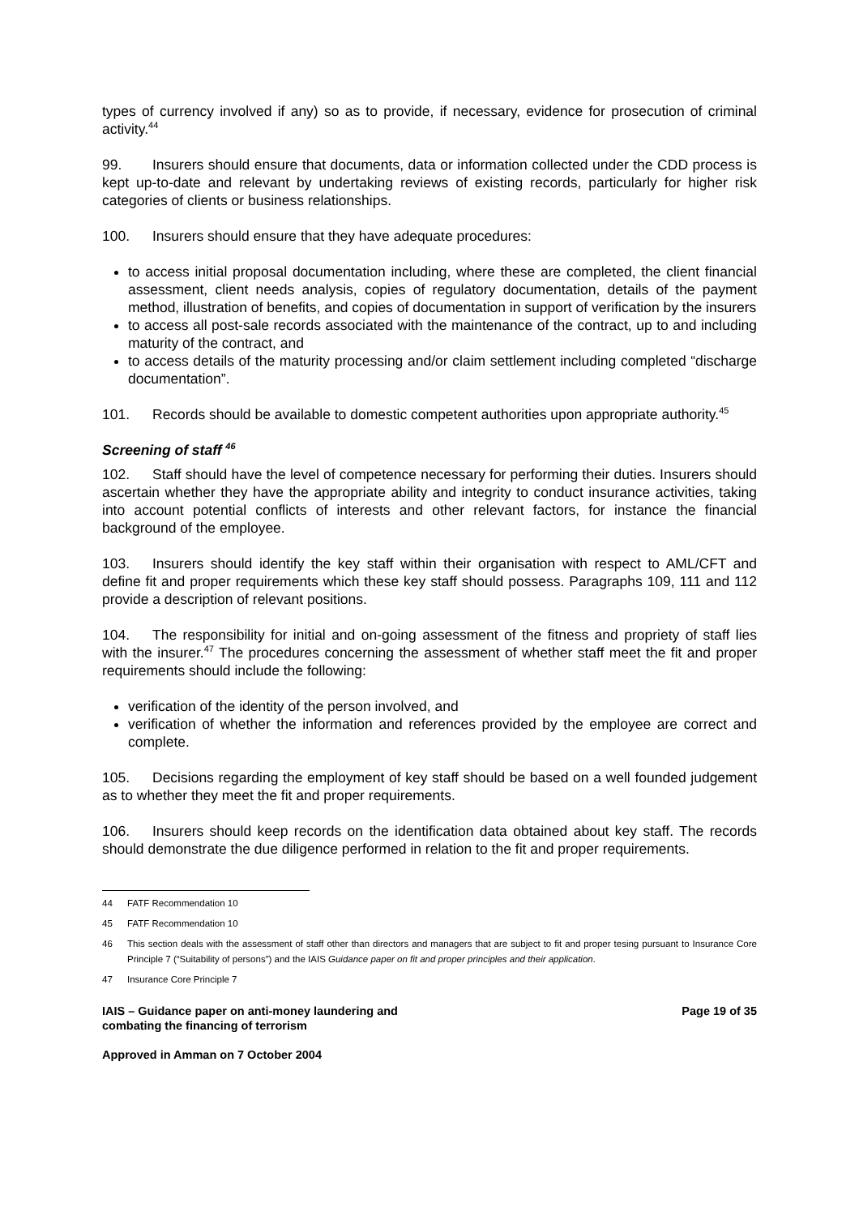types of currency involved if any) so as to provide, if necessary, evidence for prosecution of criminal activity.<sup>44</sup>
99. Insurers should ensure that documents, data or information collected under the CDD process is kept up-to-date and relevant by undertaking reviews of existing records, particularly for higher risk categories of clients or business relationships.
100. Insurers should ensure that they have adequate procedures:
to access initial proposal documentation including, where these are completed, the client financial assessment, client needs analysis, copies of regulatory documentation, details of the payment method, illustration of benefits, and copies of documentation in support of verification by the insurers
to access all post-sale records associated with the maintenance of the contract, up to and including maturity of the contract, and
to access details of the maturity processing and/or claim settlement including completed “discharge documentation”.
101. Records should be available to domestic competent authorities upon appropriate authority.<sup>45</sup>
Screening of staff <sup>46</sup>
102. Staff should have the level of competence necessary for performing their duties. Insurers should ascertain whether they have the appropriate ability and integrity to conduct insurance activities, taking into account potential conflicts of interests and other relevant factors, for instance the financial background of the employee.
103. Insurers should identify the key staff within their organisation with respect to AML/CFT and define fit and proper requirements which these key staff should possess. Paragraphs 109, 111 and 112 provide a description of relevant positions.
104. The responsibility for initial and on-going assessment of the fitness and propriety of staff lies with the insurer.<sup>47</sup> The procedures concerning the assessment of whether staff meet the fit and proper requirements should include the following:
verification of the identity of the person involved, and
verification of whether the information and references provided by the employee are correct and complete.
105. Decisions regarding the employment of key staff should be based on a well founded judgement as to whether they meet the fit and proper requirements.
106. Insurers should keep records on the identification data obtained about key staff. The records should demonstrate the due diligence performed in relation to the fit and proper requirements.
44 FATF Recommendation 10
45 FATF Recommendation 10
46 This section deals with the assessment of staff other than directors and managers that are subject to fit and proper tesing pursuant to Insurance Core Principle 7 (“Suitability of persons”) and the IAIS Guidance paper on fit and proper principles and their application.
47 Insurance Core Principle 7
IAIS – Guidance paper on anti-money laundering and
combating the financing of terrorism
Page 19 of 35
Approved in Amman on 7 October 2004